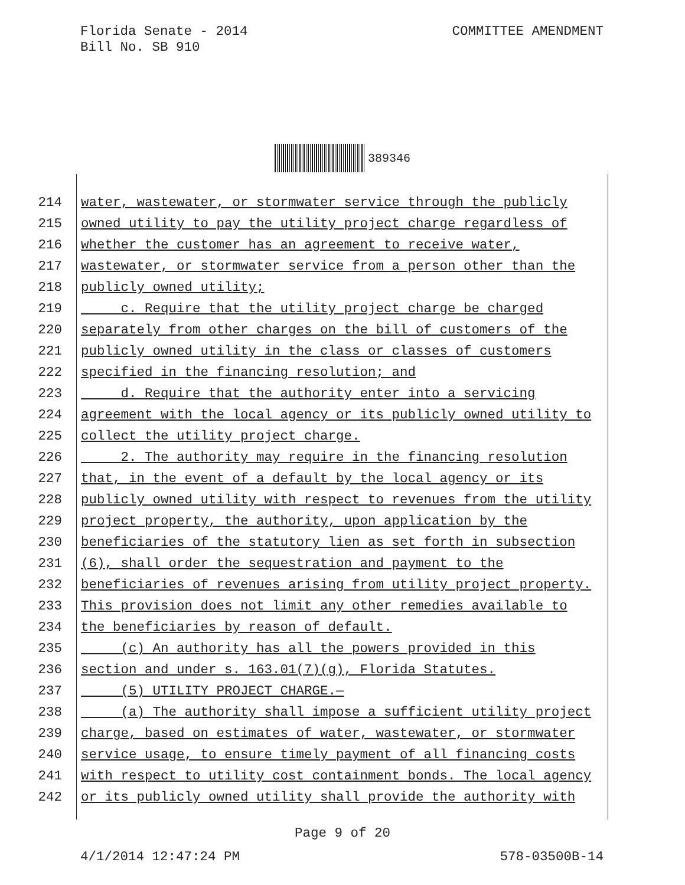Florida Senate - 2014
Bill No. SB 910
COMMITTEE AMENDMENT
389346
214 water, wastewater, or stormwater service through the publicly
215 owned utility to pay the utility project charge regardless of
216 whether the customer has an agreement to receive water,
217 wastewater, or stormwater service from a person other than the
218 publicly owned utility;
219 c. Require that the utility project charge be charged
220 separately from other charges on the bill of customers of the
221 publicly owned utility in the class or classes of customers
222 specified in the financing resolution; and
223 d. Require that the authority enter into a servicing
224 agreement with the local agency or its publicly owned utility to
225 collect the utility project charge.
226 2. The authority may require in the financing resolution
227 that, in the event of a default by the local agency or its
228 publicly owned utility with respect to revenues from the utility
229 project property, the authority, upon application by the
230 beneficiaries of the statutory lien as set forth in subsection
231 (6), shall order the sequestration and payment to the
232 beneficiaries of revenues arising from utility project property.
233 This provision does not limit any other remedies available to
234 the beneficiaries by reason of default.
235 (c) An authority has all the powers provided in this
236 section and under s. 163.01(7)(g), Florida Statutes.
237 (5) UTILITY PROJECT CHARGE.—
238 (a) The authority shall impose a sufficient utility project
239 charge, based on estimates of water, wastewater, or stormwater
240 service usage, to ensure timely payment of all financing costs
241 with respect to utility cost containment bonds. The local agency
242 or its publicly owned utility shall provide the authority with
Page 9 of 20
4/1/2014 12:47:24 PM 578-03500B-14